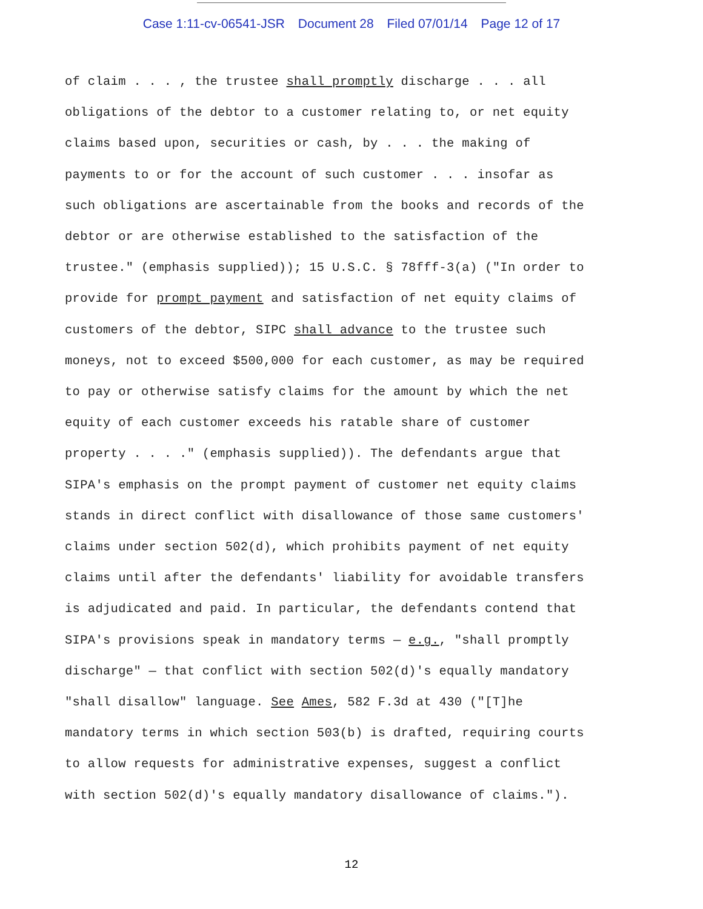Case 1:11-cv-06541-JSR Document 28 Filed 07/01/14 Page 12 of 17
of claim . . . , the trustee shall promptly discharge . . . all
obligations of the debtor to a customer relating to, or net equity
claims based upon, securities or cash, by . . . the making of
payments to or for the account of such customer . . . insofar as
such obligations are ascertainable from the books and records of the
debtor or are otherwise established to the satisfaction of the
trustee." (emphasis supplied)); 15 U.S.C. § 78fff-3(a) ("In order to
provide for prompt payment and satisfaction of net equity claims of
customers of the debtor, SIPC shall advance to the trustee such
moneys, not to exceed $500,000 for each customer, as may be required
to pay or otherwise satisfy claims for the amount by which the net
equity of each customer exceeds his ratable share of customer
property . . . ." (emphasis supplied)). The defendants argue that
SIPA's emphasis on the prompt payment of customer net equity claims
stands in direct conflict with disallowance of those same customers'
claims under section 502(d), which prohibits payment of net equity
claims until after the defendants' liability for avoidable transfers
is adjudicated and paid. In particular, the defendants contend that
SIPA's provisions speak in mandatory terms — e.g., "shall promptly
discharge" — that conflict with section 502(d)'s equally mandatory
"shall disallow" language. See Ames, 582 F.3d at 430 ("[T]he
mandatory terms in which section 503(b) is drafted, requiring courts
to allow requests for administrative expenses, suggest a conflict
with section 502(d)'s equally mandatory disallowance of claims.").
12